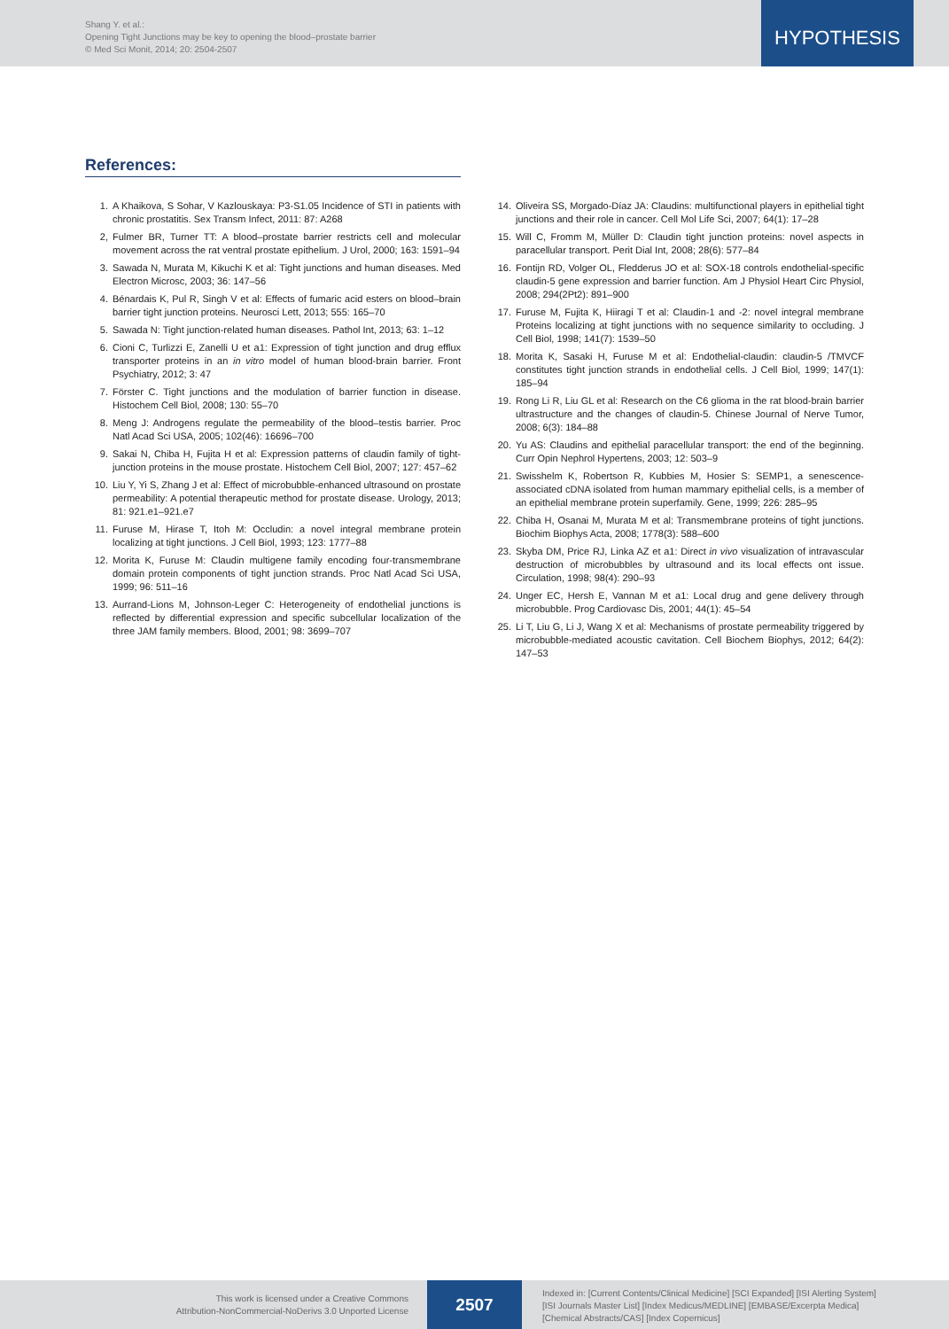Shang Y. et al.:
Opening Tight Junctions may be key to opening the blood–prostate barrier
© Med Sci Monit, 2014; 20: 2504-2507
HYPOTHESIS
References:
1. A Khaikova, S Sohar, V Kazlouskaya: P3-S1.05 Incidence of STI in patients with chronic prostatitis. Sex Transm Infect, 2011: 87: A268
2, Fulmer BR, Turner TT: A blood–prostate barrier restricts cell and molecular movement across the rat ventral prostate epithelium. J Urol, 2000; 163: 1591–94
3. Sawada N, Murata M, Kikuchi K et al: Tight junctions and human diseases. Med Electron Microsc, 2003; 36: 147–56
4. Bénardais K, Pul R, Singh V et al: Effects of fumaric acid esters on blood–brain barrier tight junction proteins. Neurosci Lett, 2013; 555: 165–70
5. Sawada N: Tight junction-related human diseases. Pathol Int, 2013; 63: 1–12
6. Cioni C, Turlizzi E, Zanelli U et a1: Expression of tight junction and drug efflux transporter proteins in an in vitro model of human blood-brain barrier. Front Psychiatry, 2012; 3: 47
7. Förster C. Tight junctions and the modulation of barrier function in disease. Histochem Cell Biol, 2008; 130: 55–70
8. Meng J: Androgens regulate the permeability of the blood–testis barrier. Proc Natl Acad Sci USA, 2005; 102(46): 16696–700
9. Sakai N, Chiba H, Fujita H et al: Expression patterns of claudin family of tight-junction proteins in the mouse prostate. Histochem Cell Biol, 2007; 127: 457–62
10. Liu Y, Yi S, Zhang J et al: Effect of microbubble-enhanced ultrasound on prostate permeability: A potential therapeutic method for prostate disease. Urology, 2013; 81: 921.e1–921.e7
11. Furuse M, Hirase T, Itoh M: Occludin: a novel integral membrane protein localizing at tight junctions. J Cell Biol, 1993; 123: 1777–88
12. Morita K, Furuse M: Claudin multigene family encoding four-transmembrane domain protein components of tight junction strands. Proc Natl Acad Sci USA, 1999; 96: 511–16
13. Aurrand-Lions M, Johnson-Leger C: Heterogeneity of endothelial junctions is reflected by differential expression and specific subcellular localization of the three JAM family members. Blood, 2001; 98: 3699–707
14. Oliveira SS, Morgado-Díaz JA: Claudins: multifunctional players in epithelial tight junctions and their role in cancer. Cell Mol Life Sci, 2007; 64(1): 17–28
15. Will C, Fromm M, Müller D: Claudin tight junction proteins: novel aspects in paracellular transport. Perit Dial Int, 2008; 28(6): 577–84
16. Fontijn RD, Volger OL, Fledderus JO et al: SOX-18 controls endothelial-specific claudin-5 gene expression and barrier function. Am J Physiol Heart Circ Physiol, 2008; 294(2Pt2): 891–900
17. Furuse M, Fujita K, Hiiragi T et al: Claudin-1 and -2: novel integral membrane Proteins localizing at tight junctions with no sequence similarity to occluding. J Cell Biol, 1998; 141(7): 1539–50
18. Morita K, Sasaki H, Furuse M et al: Endothelial-claudin: claudin-5 /TMVCF constitutes tight junction strands in endothelial cells. J Cell Biol, 1999; 147(1): 185–94
19. Rong Li R, Liu GL et al: Research on the C6 glioma in the rat blood-brain barrier ultrastructure and the changes of claudin-5. Chinese Journal of Nerve Tumor, 2008; 6(3): 184–88
20. Yu AS: Claudins and epithelial paracellular transport: the end of the beginning. Curr Opin Nephrol Hypertens, 2003; 12: 503–9
21. Swisshelm K, Robertson R, Kubbies M, Hosier S: SEMP1, a senescence-associated cDNA isolated from human mammary epithelial cells, is a member of an epithelial membrane protein superfamily. Gene, 1999; 226: 285–95
22. Chiba H, Osanai M, Murata M et al: Transmembrane proteins of tight junctions. Biochim Biophys Acta, 2008; 1778(3): 588–600
23. Skyba DM, Price RJ, Linka AZ et a1: Direct in vivo visualization of intravascular destruction of microbubbles by ultrasound and its local effects ont issue. Circulation, 1998; 98(4): 290–93
24. Unger EC, Hersh E, Vannan M et a1: Local drug and gene delivery through microbubble. Prog Cardiovasc Dis, 2001; 44(1): 45–54
25. Li T, Liu G, Li J, Wang X et al: Mechanisms of prostate permeability triggered by microbubble-mediated acoustic cavitation. Cell Biochem Biophys, 2012; 64(2): 147–53
This work is licensed under a Creative Commons
Attribution-NonCommercial-NoDerivs 3.0 Unported License
2507
Indexed in: [Current Contents/Clinical Medicine] [SCI Expanded] [ISI Alerting System]
[ISI Journals Master List] [Index Medicus/MEDLINE] [EMBASE/Excerpta Medica]
[Chemical Abstracts/CAS] [Index Copernicus]